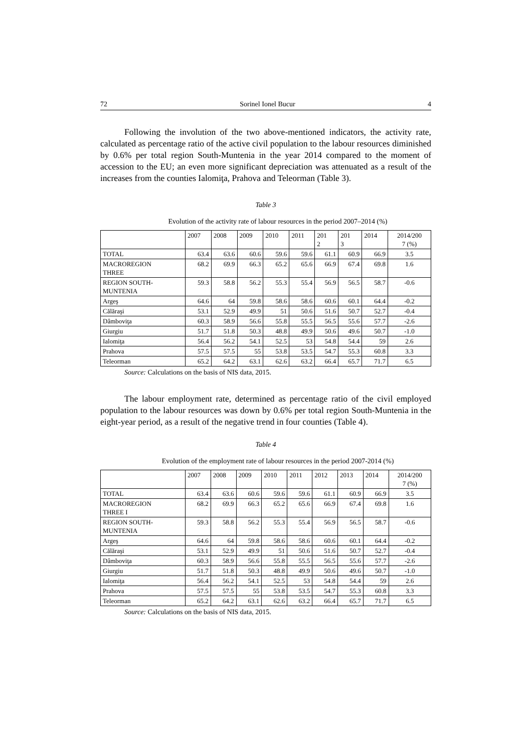72 Sorinel Ionel Bucur 4
Following the involution of the two above-mentioned indicators, the activity rate, calculated as percentage ratio of the active civil population to the labour resources diminished by 0.6% per total region South-Muntenia in the year 2014 compared to the moment of accession to the EU; an even more significant depreciation was attenuated as a result of the increases from the counties Ialomiţa, Prahova and Teleorman (Table 3).
Table 3
Evolution of the activity rate of labour resources in the period 2007–2014 (%)
| | 2007 | 2008 | 2009 | 2010 | 2011 | 201 2 | 201 3 | 2014 | 2014/200 7 (%) |
| TOTAL | 63.4 | 63.6 | 60.6 | 59.6 | 59.6 | 61.1 | 60.9 | 66.9 | 3.5 |
| MACROREGION THREE | 68.2 | 69.9 | 66.3 | 65.2 | 65.6 | 66.9 | 67.4 | 69.8 | 1.6 |
| REGION SOUTH- MUNTENIA | 59.3 | 58.8 | 56.2 | 55.3 | 55.4 | 56.9 | 56.5 | 58.7 | -0.6 |
| Argeş | 64.6 | 64 | 59.8 | 58.6 | 58.6 | 60.6 | 60.1 | 64.4 | -0.2 |
| Călăraşi | 53.1 | 52.9 | 49.9 | 51 | 50.6 | 51.6 | 50.7 | 52.7 | -0.4 |
| Dâmboviţa | 60.3 | 58.9 | 56.6 | 55.8 | 55.5 | 56.5 | 55.6 | 57.7 | -2.6 |
| Giurgiu | 51.7 | 51.8 | 50.3 | 48.8 | 49.9 | 50.6 | 49.6 | 50.7 | -1.0 |
| Ialomiţa | 56.4 | 56.2 | 54.1 | 52.5 | 53 | 54.8 | 54.4 | 59 | 2.6 |
| Prahova | 57.5 | 57.5 | 55 | 53.8 | 53.5 | 54.7 | 55.3 | 60.8 | 3.3 |
| Teleorman | 65.2 | 64.2 | 63.1 | 62.6 | 63.2 | 66.4 | 65.7 | 71.7 | 6.5 |
Source: Calculations on the basis of NIS data, 2015.
The labour employment rate, determined as percentage ratio of the civil employed population to the labour resources was down by 0.6% per total region South-Muntenia in the eight-year period, as a result of the negative trend in four counties (Table 4).
Table 4
Evolution of the employment rate of labour resources in the period 2007-2014 (%)
| | 2007 | 2008 | 2009 | 2010 | 2011 | 2012 | 2013 | 2014 | 2014/200 7 (%) |
| TOTAL | 63.4 | 63.6 | 60.6 | 59.6 | 59.6 | 61.1 | 60.9 | 66.9 | 3.5 |
| MACROREGION THREE I | 68.2 | 69.9 | 66.3 | 65.2 | 65.6 | 66.9 | 67.4 | 69.8 | 1.6 |
| REGION SOUTH- MUNTENIA | 59.3 | 58.8 | 56.2 | 55.3 | 55.4 | 56.9 | 56.5 | 58.7 | -0.6 |
| Argeş | 64.6 | 64 | 59.8 | 58.6 | 58.6 | 60.6 | 60.1 | 64.4 | -0.2 |
| Călăraşi | 53.1 | 52.9 | 49.9 | 51 | 50.6 | 51.6 | 50.7 | 52.7 | -0.4 |
| Dâmboviţa | 60.3 | 58.9 | 56.6 | 55.8 | 55.5 | 56.5 | 55.6 | 57.7 | -2.6 |
| Giurgiu | 51.7 | 51.8 | 50.3 | 48.8 | 49.9 | 50.6 | 49.6 | 50.7 | -1.0 |
| Ialomiţa | 56.4 | 56.2 | 54.1 | 52.5 | 53 | 54.8 | 54.4 | 59 | 2.6 |
| Prahova | 57.5 | 57.5 | 55 | 53.8 | 53.5 | 54.7 | 55.3 | 60.8 | 3.3 |
| Teleorman | 65.2 | 64.2 | 63.1 | 62.6 | 63.2 | 66.4 | 65.7 | 71.7 | 6.5 |
Source: Calculations on the basis of NIS data, 2015.